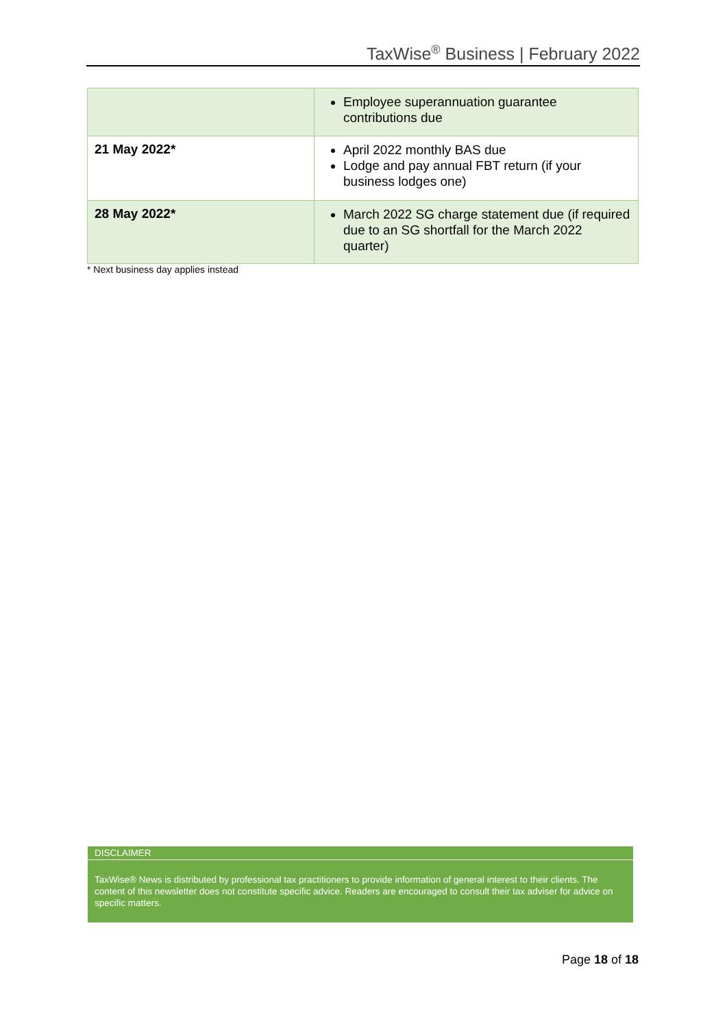TaxWise<sup>®</sup> Business | February 2022
| | Employee superannuation guarantee contributions due |
| 21 May 2022* | April 2022 monthly BAS due Lodge and pay annual FBT return (if your business lodges one) |
| 28 May 2022* | March 2022 SG charge statement due (if required due to an SG shortfall for the March 2022 quarter) |
* Next business day applies instead
DISCLAIMER
TaxWise® News is distributed by professional tax practitioners to provide information of general interest to their clients. The content of this newsletter does not constitute specific advice. Readers are encouraged to consult their tax adviser for advice on specific matters.
Page 18 of 18